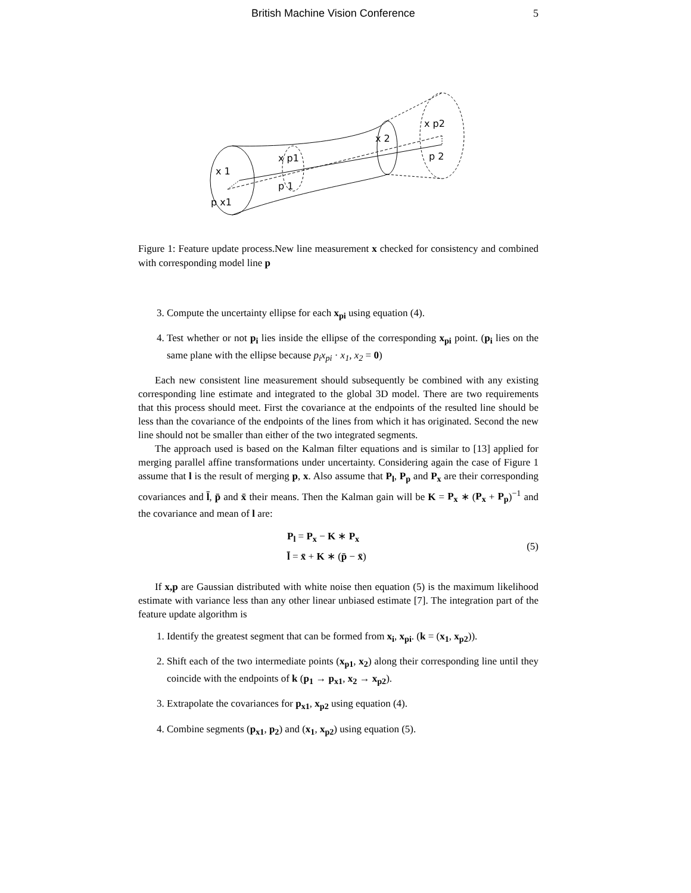British Machine Vision Conference 5
x 1
p x1
x p1
p 1
x 2
x p2
p 2
Figure 1: Feature update process.New line measurement x checked for consistency and combined with corresponding model line p
3. Compute the uncertainty ellipse for each x<sub>pi</sub> using equation (4).
4. Test whether or not p<sub>i</sub> lies inside the ellipse of the corresponding x<sub>pi</sub> point. (p<sub>i</sub> lies on the same plane with the ellipse because p<sub>i</sub>x<sub>pi</sub> · x<sub>1</sub>, x<sub>2</sub> = 0)
Each new consistent line measurement should subsequently be combined with any existing corresponding line estimate and integrated to the global 3D model. There are two requirements that this process should meet. First the covariance at the endpoints of the resulted line should be less than the covariance of the endpoints of the lines from which it has originated. Second the new line should not be smaller than either of the two integrated segments.
The approach used is based on the Kalman filter equations and is similar to [13] applied for merging parallel affine transformations under uncertainty. Considering again the case of Figure 1 assume that l is the result of merging p, x. Also assume that P<sub>l</sub>, P<sub>p</sub> and P<sub>x</sub> are their corresponding covariances and l̄, p̄ and x̄ their means. Then the Kalman gain will be K = P<sub>x</sub> ∗ (P<sub>x</sub> + P<sub>p</sub>)<sup>−1</sup> and the covariance and mean of l are:
P<sub>l</sub> = P<sub>x</sub> − K ∗ P<sub>x</sub>
l̄ = x̄ + K ∗ (p̄ − x̄)
(5)
If x,p are Gaussian distributed with white noise then equation (5) is the maximum likelihood estimate with variance less than any other linear unbiased estimate [7]. The integration part of the feature update algorithm is
1. Identify the greatest segment that can be formed from x<sub>i</sub>, x<sub>pi</sub>. (k = (x<sub>1</sub>, x<sub>p2</sub>)).
2. Shift each of the two intermediate points (x<sub>p1</sub>, x<sub>2</sub>) along their corresponding line until they coincide with the endpoints of k (p<sub>1</sub> → p<sub>x1</sub>, x<sub>2</sub> → x<sub>p2</sub>).
3. Extrapolate the covariances for p<sub>x1</sub>, x<sub>p2</sub> using equation (4).
4. Combine segments (p<sub>x1</sub>, p<sub>2</sub>) and (x<sub>1</sub>, x<sub>p2</sub>) using equation (5).